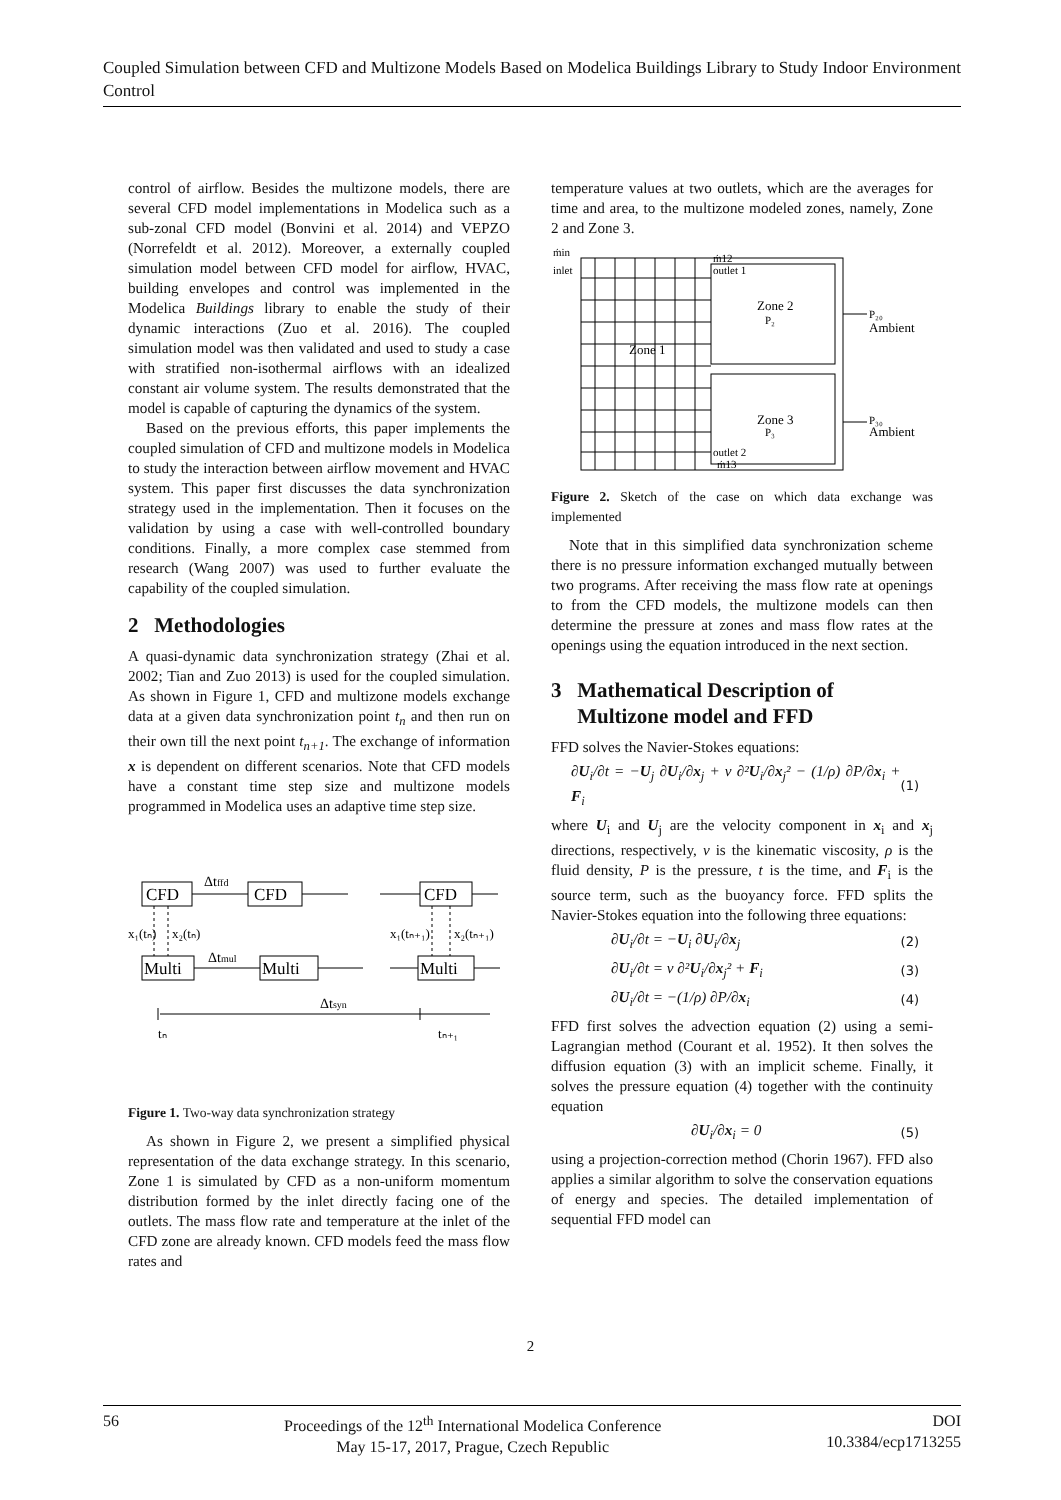Coupled Simulation between CFD and Multizone Models Based on Modelica Buildings Library to Study Indoor Environment Control
control of airflow. Besides the multizone models, there are several CFD model implementations in Modelica such as a sub-zonal CFD model (Bonvini et al. 2014) and VEPZO (Norrefeldt et al. 2012). Moreover, a externally coupled simulation model between CFD model for airflow, HVAC, building envelopes and control was implemented in the Modelica Buildings library to enable the study of their dynamic interactions (Zuo et al. 2016). The coupled simulation model was then validated and used to study a case with stratified non-isothermal airflows with an idealized constant air volume system. The results demonstrated that the model is capable of capturing the dynamics of the system.
Based on the previous efforts, this paper implements the coupled simulation of CFD and multizone models in Modelica to study the interaction between airflow movement and HVAC system. This paper first discusses the data synchronization strategy used in the implementation. Then it focuses on the validation by using a case with well-controlled boundary conditions. Finally, a more complex case stemmed from research (Wang 2007) was used to further evaluate the capability of the coupled simulation.
2 Methodologies
A quasi-dynamic data synchronization strategy (Zhai et al. 2002; Tian and Zuo 2013) is used for the coupled simulation. As shown in Figure 1, CFD and multizone models exchange data at a given data synchronization point t<sub>n</sub> and then run on their own till the next point t<sub>n+1</sub>. The exchange of information x is dependent on different scenarios. Note that CFD models have a constant time step size and multizone models programmed in Modelica uses an adaptive time step size.
CFD
CFD
CFD
Multi
Multi
Multi
Δtffd
Δtmul
Δtsyn
x₁(tₙ)
x₂(tₙ)
x₁(tₙ₊₁)
x₂(tₙ₊₁)
tₙ
tₙ₊₁
Figure 1. Two-way data synchronization strategy
As shown in Figure 2, we present a simplified physical representation of the data exchange strategy. In this scenario, Zone 1 is simulated by CFD as a non-uniform momentum distribution formed by the inlet directly facing one of the outlets. The mass flow rate and temperature at the inlet of the CFD zone are already known. CFD models feed the mass flow rates and
temperature values at two outlets, which are the averages for time and area, to the multizone modeled zones, namely, Zone 2 and Zone 3.
ṁin
inlet
ṁ12
outlet 1
Zone 2
P₂
Zone 1
Zone 3
P₃
outlet 2
ṁ13
P₂₀
Ambient
P₃₀
Ambient
Figure 2. Sketch of the case on which data exchange was implemented
Note that in this simplified data synchronization scheme there is no pressure information exchanged mutually between two programs. After receiving the mass flow rate at openings to from the CFD models, the multizone models can then determine the pressure at zones and mass flow rates at the openings using the equation introduced in the next section.
3 Mathematical Description of
Multizone model and FFD
FFD solves the Navier-Stokes equations:
∂U<sub>i</sub>/∂t = −U<sub>j</sub> ∂U<sub>i</sub>/∂x<sub>j</sub> + ν ∂²U<sub>i</sub>/∂x<sub>j</sub>² − (1/ρ) ∂P/∂x<sub>i</sub> + F<sub>i</sub> (1)
where U<sub>i</sub> and U<sub>j</sub> are the velocity component in x<sub>i</sub> and x<sub>j</sub> directions, respectively, ν is the kinematic viscosity, ρ is the fluid density, P is the pressure, t is the time, and F<sub>i</sub> is the source term, such as the buoyancy force. FFD splits the Navier-Stokes equation into the following three equations:
∂U<sub>i</sub>/∂t = −U<sub>i</sub> ∂U<sub>i</sub>/∂x<sub>j</sub> (2)
∂U<sub>i</sub>/∂t = ν ∂²U<sub>i</sub>/∂x<sub>j</sub>² + F<sub>i</sub> (3)
∂U<sub>i</sub>/∂t = −(1/ρ) ∂P/∂x<sub>i</sub> (4)
FFD first solves the advection equation (2) using a semi-Lagrangian method (Courant et al. 1952). It then solves the diffusion equation (3) with an implicit scheme. Finally, it solves the pressure equation (4) together with the continuity equation
∂U<sub>i</sub>/∂x<sub>i</sub> = 0 (5)
using a projection-correction method (Chorin 1967). FFD also applies a similar algorithm to solve the conservation equations of energy and species. The detailed implementation of sequential FFD model can
2
56 Proceedings of the 12<sup>th</sup> International Modelica Conference
May 15-17, 2017, Prague, Czech Republic
DOI
10.3384/ecp1713255